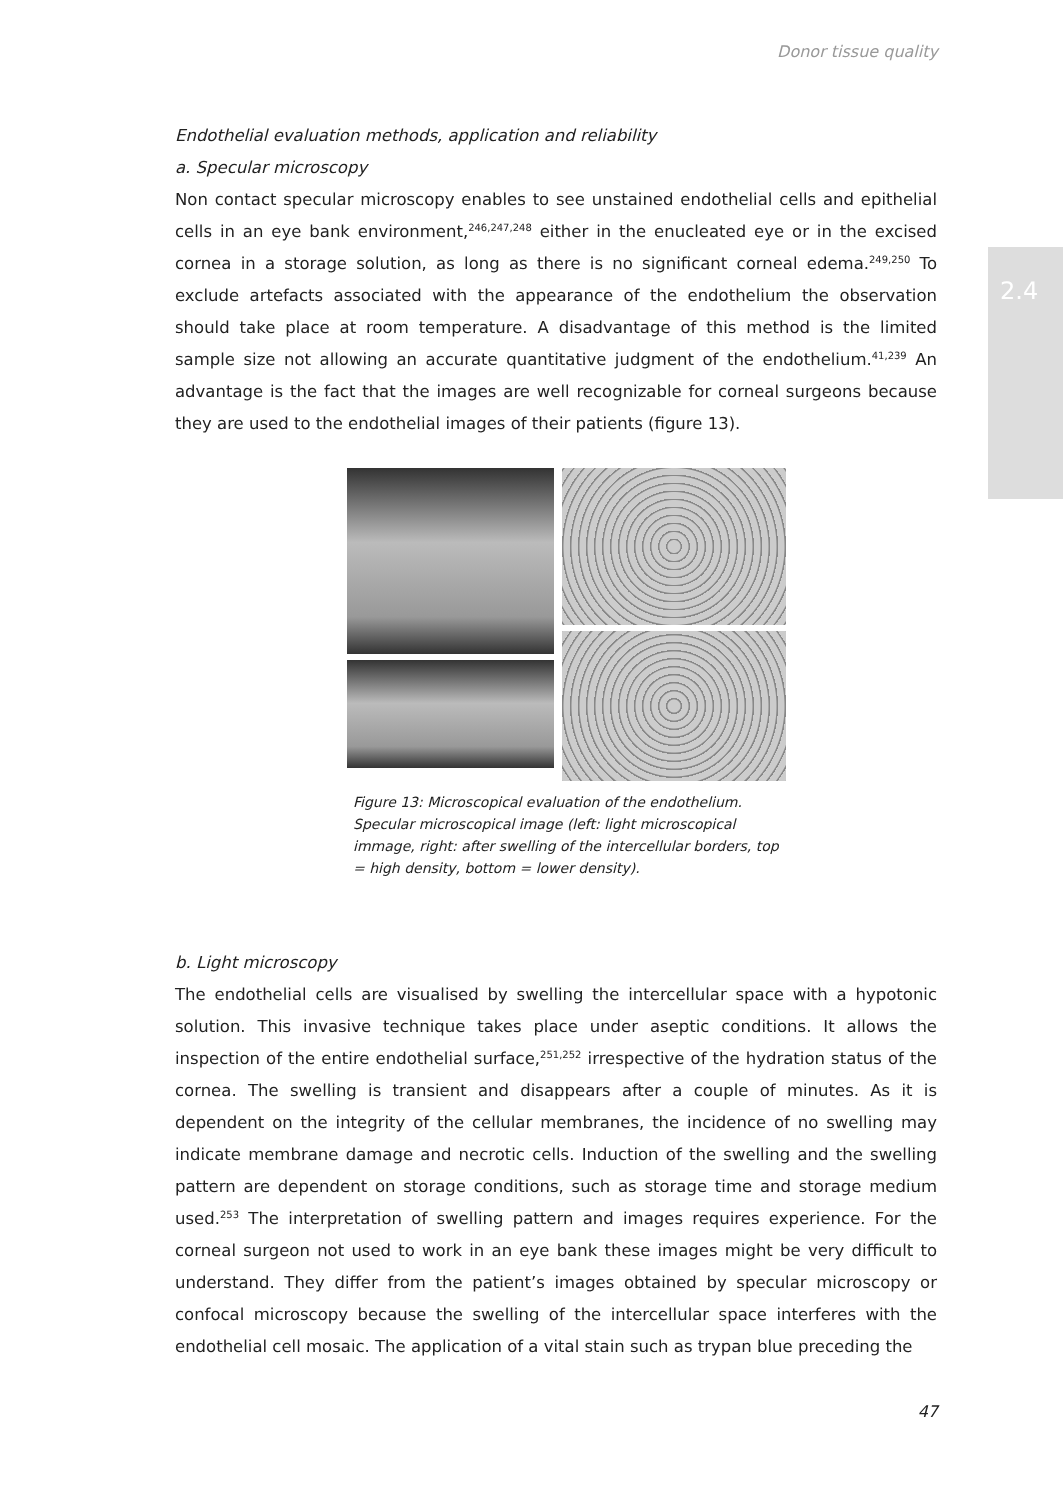Donor tissue quality
2.4
Endothelial evaluation methods, application and reliability
a. Specular microscopy
Non contact specular microscopy enables to see unstained endothelial cells and epithelial cells in an eye bank environment,<sup>246,247,248</sup> either in the enucleated eye or in the excised cornea in a storage solution, as long as there is no significant corneal edema.<sup>249,250</sup> To exclude artefacts associated with the appearance of the endothelium the observation should take place at room temperature. A disadvantage of this method is the limited sample size not allowing an accurate quantitative judgment of the endothelium.<sup>41,239</sup> An advantage is the fact that the images are well recognizable for corneal surgeons because they are used to the endothelial images of their patients (figure 13).
Figure 13: Microscopical evaluation of the endothelium. Specular microscopical image (left: light microscopical immage, right: after swelling of the intercellular borders, top = high density, bottom = lower density).
b. Light microscopy
The endothelial cells are visualised by swelling the intercellular space with a hypotonic solution. This invasive technique takes place under aseptic conditions. It allows the inspection of the entire endothelial surface,<sup>251,252</sup> irrespective of the hydration status of the cornea. The swelling is transient and disappears after a couple of minutes. As it is dependent on the integrity of the cellular membranes, the incidence of no swelling may indicate membrane damage and necrotic cells. Induction of the swelling and the swelling pattern are dependent on storage conditions, such as storage time and storage medium used.<sup>253</sup> The interpretation of swelling pattern and images requires experience. For the corneal surgeon not used to work in an eye bank these images might be very difficult to understand. They differ from the patient’s images obtained by specular microscopy or confocal microscopy because the swelling of the intercellular space interferes with the endothelial cell mosaic. The application of a vital stain such as trypan blue preceding the
47